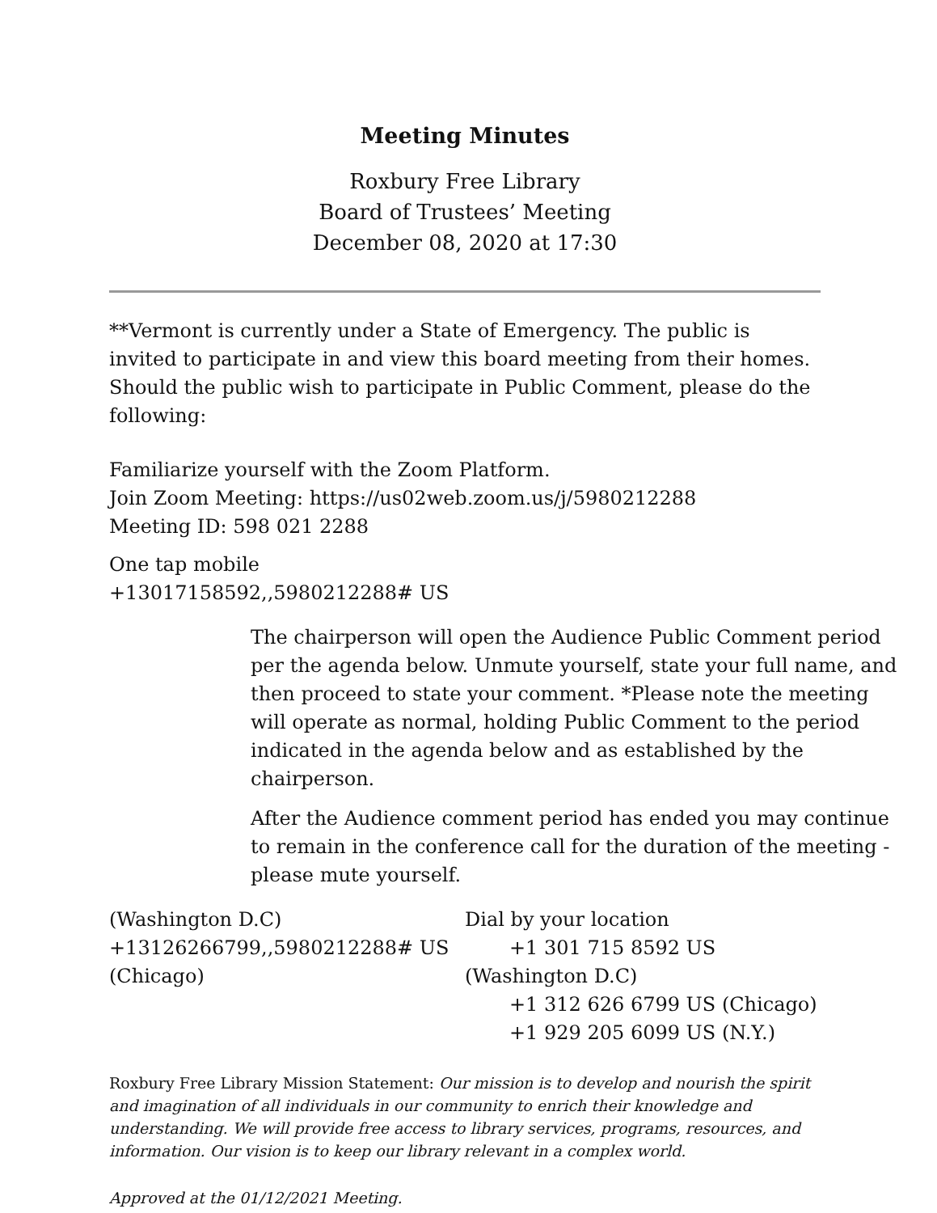Meeting Minutes
Roxbury Free Library
Board of Trustees’ Meeting
December 08, 2020 at 17:30
**Vermont is currently under a State of Emergency. The public is invited to participate in and view this board meeting from their homes. Should the public wish to participate in Public Comment, please do the following:
Familiarize yourself with the Zoom Platform.
Join Zoom Meeting: https://us02web.zoom.us/j/5980212288
Meeting ID: 598 021 2288
One tap mobile
+13017158592,,5980212288# US
The chairperson will open the Audience Public Comment period per the agenda below. Unmute yourself, state your full name, and then proceed to state your comment. *Please note the meeting will operate as normal, holding Public Comment to the period indicated in the agenda below and as established by the chairperson.
After the Audience comment period has ended you may continue to remain in the conference call for the duration of the meeting - please mute yourself.
(Washington D.C)
+13126266799,,5980212288# US
(Chicago)
Dial by your location
+1 301 715 8592 US
(Washington D.C)
+1 312 626 6799 US (Chicago)
+1 929 205 6099 US (N.Y.)
Roxbury Free Library Mission Statement: Our mission is to develop and nourish the spirit and imagination of all individuals in our community to enrich their knowledge and understanding. We will provide free access to library services, programs, resources, and information. Our vision is to keep our library relevant in a complex world.
Approved at the 01/12/2021 Meeting.